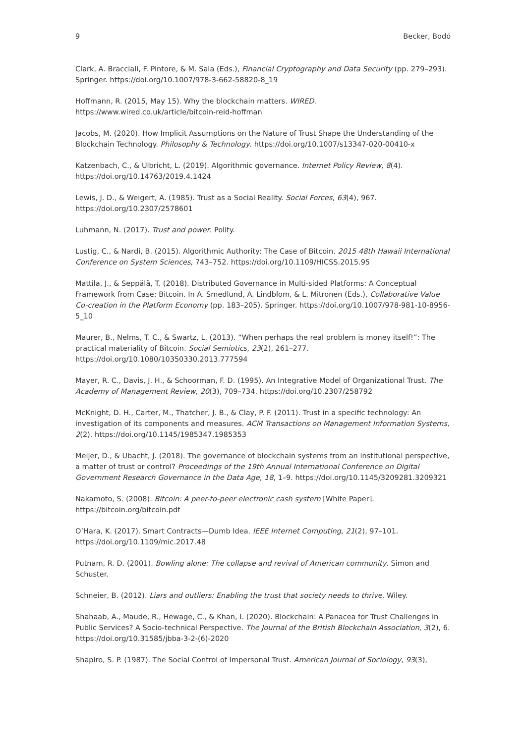9 Becker, Bodó
Clark, A. Bracciali, F. Pintore, & M. Sala (Eds.), Financial Cryptography and Data Security (pp. 279–293). Springer. https://doi.org/10.1007/978-3-662-58820-8_19
Hoffmann, R. (2015, May 15). Why the blockchain matters. WIRED. https://www.wired.co.uk/article/bitcoin-reid-hoffman
Jacobs, M. (2020). How Implicit Assumptions on the Nature of Trust Shape the Understanding of the Blockchain Technology. Philosophy & Technology. https://doi.org/10.1007/s13347-020-00410-x
Katzenbach, C., & Ulbricht, L. (2019). Algorithmic governance. Internet Policy Review, 8(4). https://doi.org/10.14763/2019.4.1424
Lewis, J. D., & Weigert, A. (1985). Trust as a Social Reality. Social Forces, 63(4), 967. https://doi.org/10.2307/2578601
Luhmann, N. (2017). Trust and power. Polity.
Lustig, C., & Nardi, B. (2015). Algorithmic Authority: The Case of Bitcoin. 2015 48th Hawaii International Conference on System Sciences, 743–752. https://doi.org/10.1109/HICSS.2015.95
Mattila, J., & Seppälä, T. (2018). Distributed Governance in Multi-sided Platforms: A Conceptual Framework from Case: Bitcoin. In A. Smedlund, A. Lindblom, & L. Mitronen (Eds.), Collaborative Value Co-creation in the Platform Economy (pp. 183–205). Springer. https://doi.org/10.1007/978-981-10-8956-5_10
Maurer, B., Nelms, T. C., & Swartz, L. (2013). “When perhaps the real problem is money itself!”: The practical materiality of Bitcoin. Social Semiotics, 23(2), 261–277. https://doi.org/10.1080/10350330.2013.777594
Mayer, R. C., Davis, J. H., & Schoorman, F. D. (1995). An Integrative Model of Organizational Trust. The Academy of Management Review, 20(3), 709–734. https://doi.org/10.2307/258792
McKnight, D. H., Carter, M., Thatcher, J. B., & Clay, P. F. (2011). Trust in a specific technology: An investigation of its components and measures. ACM Transactions on Management Information Systems, 2(2). https://doi.org/10.1145/1985347.1985353
Meijer, D., & Ubacht, J. (2018). The governance of blockchain systems from an institutional perspective, a matter of trust or control? Proceedings of the 19th Annual International Conference on Digital Government Research Governance in the Data Age, 18, 1–9. https://doi.org/10.1145/3209281.3209321
Nakamoto, S. (2008). Bitcoin: A peer-to-peer electronic cash system [White Paper]. https://bitcoin.org/bitcoin.pdf
O’Hara, K. (2017). Smart Contracts—Dumb Idea. IEEE Internet Computing, 21(2), 97–101. https://doi.org/10.1109/mic.2017.48
Putnam, R. D. (2001). Bowling alone: The collapse and revival of American community. Simon and Schuster.
Schneier, B. (2012). Liars and outliers: Enabling the trust that society needs to thrive. Wiley.
Shahaab, A., Maude, R., Hewage, C., & Khan, I. (2020). Blockchain: A Panacea for Trust Challenges in Public Services? A Socio-technical Perspective. The Journal of the British Blockchain Association, 3(2), 6. https://doi.org/10.31585/jbba-3-2-(6)-2020
Shapiro, S. P. (1987). The Social Control of Impersonal Trust. American Journal of Sociology, 93(3),